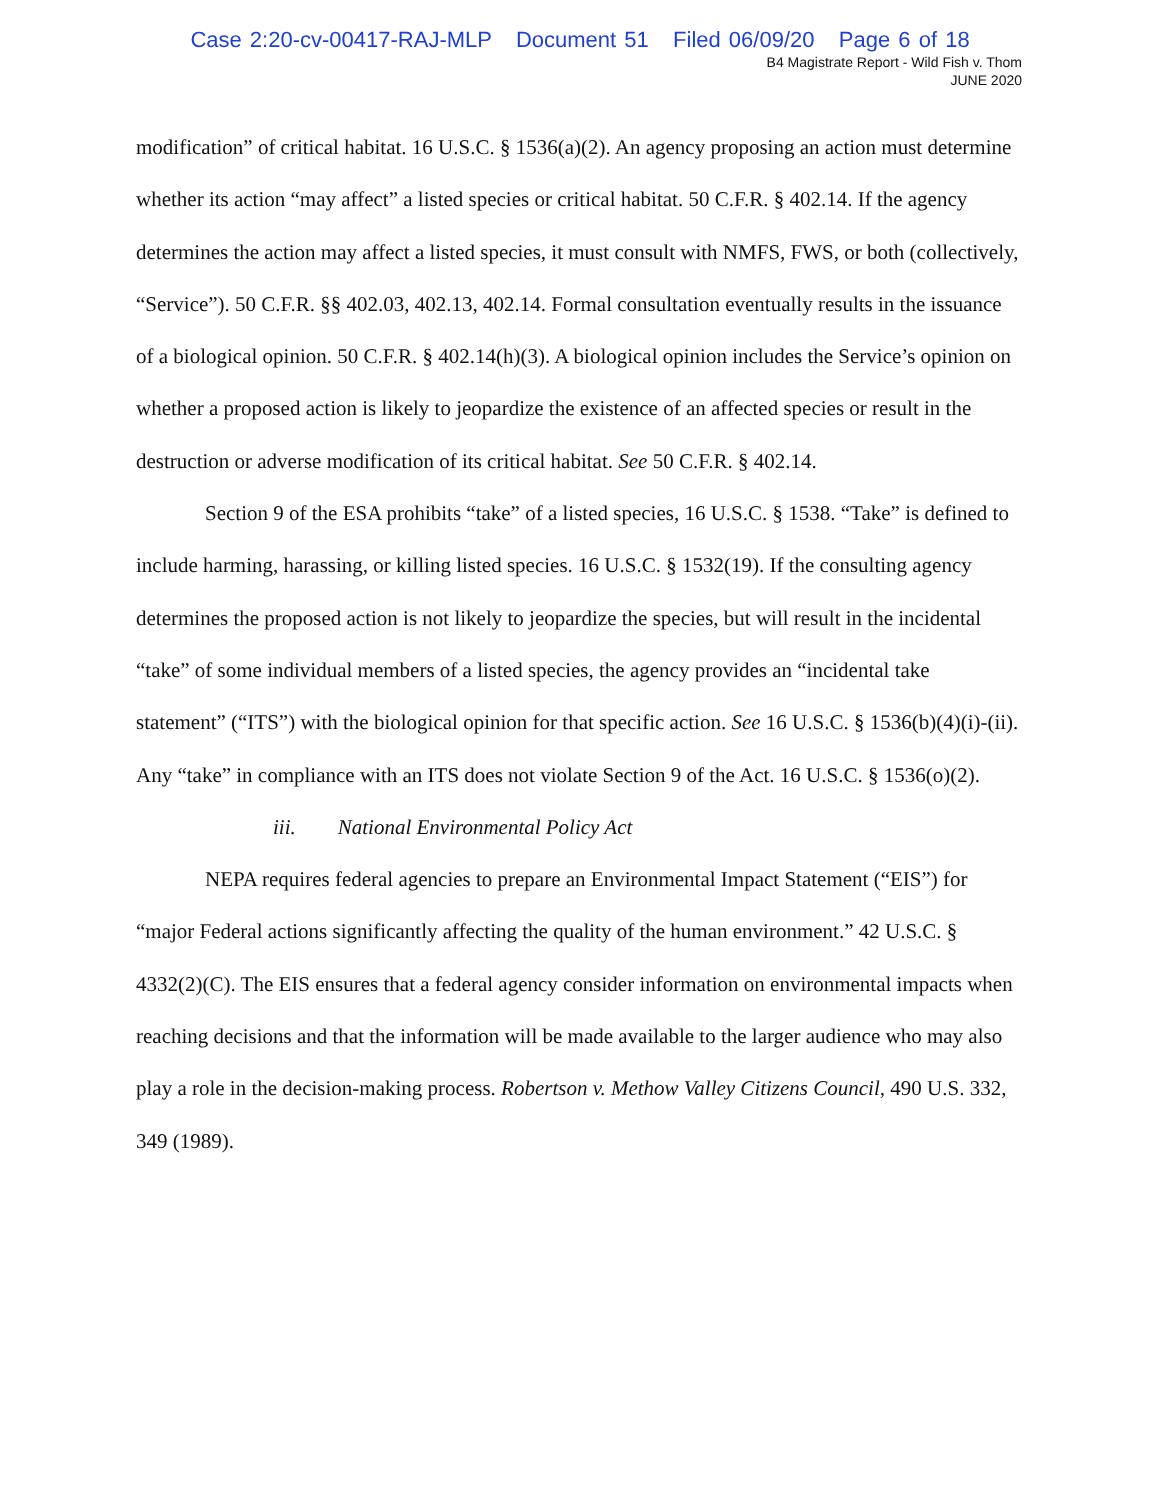Case 2:20-cv-00417-RAJ-MLP Document 51 Filed 06/09/20 Page 6 of 18
B4 Magistrate Report - Wild Fish v. Thom
JUNE 2020
modification” of critical habitat. 16 U.S.C. § 1536(a)(2). An agency proposing an action must determine whether its action “may affect” a listed species or critical habitat. 50 C.F.R. § 402.14. If the agency determines the action may affect a listed species, it must consult with NMFS, FWS, or both (collectively, “Service”). 50 C.F.R. §§ 402.03, 402.13, 402.14. Formal consultation eventually results in the issuance of a biological opinion. 50 C.F.R. § 402.14(h)(3). A biological opinion includes the Service’s opinion on whether a proposed action is likely to jeopardize the existence of an affected species or result in the destruction or adverse modification of its critical habitat. See 50 C.F.R. § 402.14.
Section 9 of the ESA prohibits “take” of a listed species, 16 U.S.C. § 1538. “Take” is defined to include harming, harassing, or killing listed species. 16 U.S.C. § 1532(19). If the consulting agency determines the proposed action is not likely to jeopardize the species, but will result in the incidental “take” of some individual members of a listed species, the agency provides an “incidental take statement” (“ITS”) with the biological opinion for that specific action. See 16 U.S.C. § 1536(b)(4)(i)-(ii). Any “take” in compliance with an ITS does not violate Section 9 of the Act. 16 U.S.C. § 1536(o)(2).
iii. National Environmental Policy Act
NEPA requires federal agencies to prepare an Environmental Impact Statement (“EIS”) for “major Federal actions significantly affecting the quality of the human environment.” 42 U.S.C. § 4332(2)(C). The EIS ensures that a federal agency consider information on environmental impacts when reaching decisions and that the information will be made available to the larger audience who may also play a role in the decision-making process. Robertson v. Methow Valley Citizens Council, 490 U.S. 332, 349 (1989).